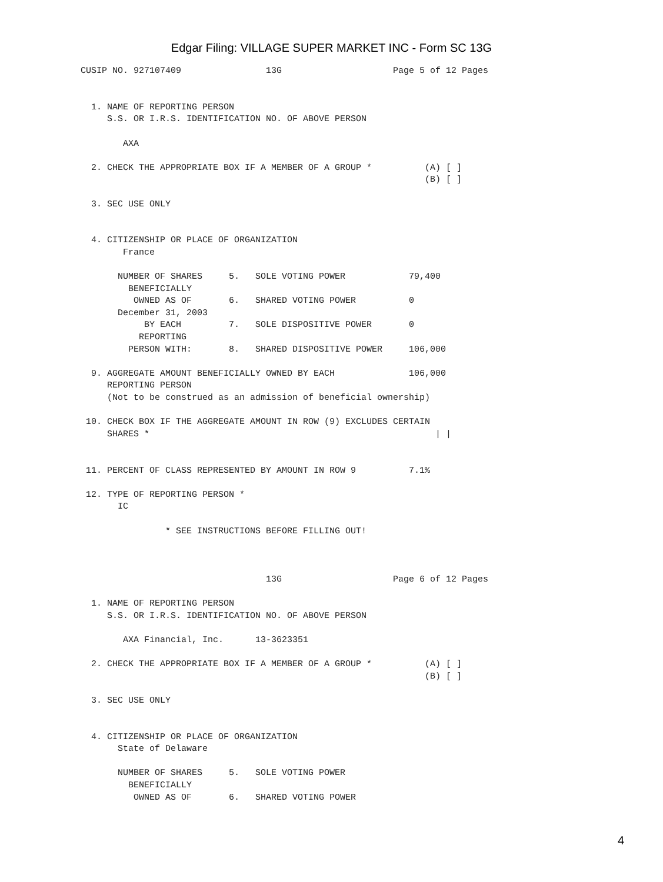Edgar Filing: VILLAGE SUPER MARKET INC - Form SC 13G
CUSIP NO. 927107409                13G                     Page 5 of 12 Pages


  1. NAME OF REPORTING PERSON
     S.S. OR I.R.S. IDENTIFICATION NO. OF ABOVE PERSON

        AXA

  2. CHECK THE APPROPRIATE BOX IF A MEMBER OF A GROUP *          (A) [ ]
                                                                 (B) [ ]

  3. SEC USE ONLY


  4. CITIZENSHIP OR PLACE OF ORGANIZATION
        France

       NUMBER OF SHARES     5.   SOLE VOTING POWER            79,400
         BENEFICIALLY
          OWNED AS OF       6.   SHARED VOTING POWER          0
       December 31, 2003
            BY EACH         7.   SOLE DISPOSITIVE POWER       0
           REPORTING
         PERSON WITH:       8.   SHARED DISPOSITIVE POWER     106,000

  9. AGGREGATE AMOUNT BENEFICIALLY OWNED BY EACH              106,000
     REPORTING PERSON
     (Not to be construed as an admission of beneficial ownership)

 10. CHECK BOX IF THE AGGREGATE AMOUNT IN ROW (9) EXCLUDES CERTAIN
     SHARES *                                                      | |


 11. PERCENT OF CLASS REPRESENTED BY AMOUNT IN ROW 9          7.1%

 12. TYPE OF REPORTING PERSON *
       IC

                * SEE INSTRUCTIONS BEFORE FILLING OUT!



                                   13G                     Page 6 of 12 Pages

  1. NAME OF REPORTING PERSON
     S.S. OR I.R.S. IDENTIFICATION NO. OF ABOVE PERSON

        AXA Financial, Inc.      13-3623351

  2. CHECK THE APPROPRIATE BOX IF A MEMBER OF A GROUP *          (A) [ ]
                                                                 (B) [ ]

  3. SEC USE ONLY


  4. CITIZENSHIP OR PLACE OF ORGANIZATION
       State of Delaware

       NUMBER OF SHARES     5.   SOLE VOTING POWER
         BENEFICIALLY
          OWNED AS OF       6.   SHARED VOTING POWER
4